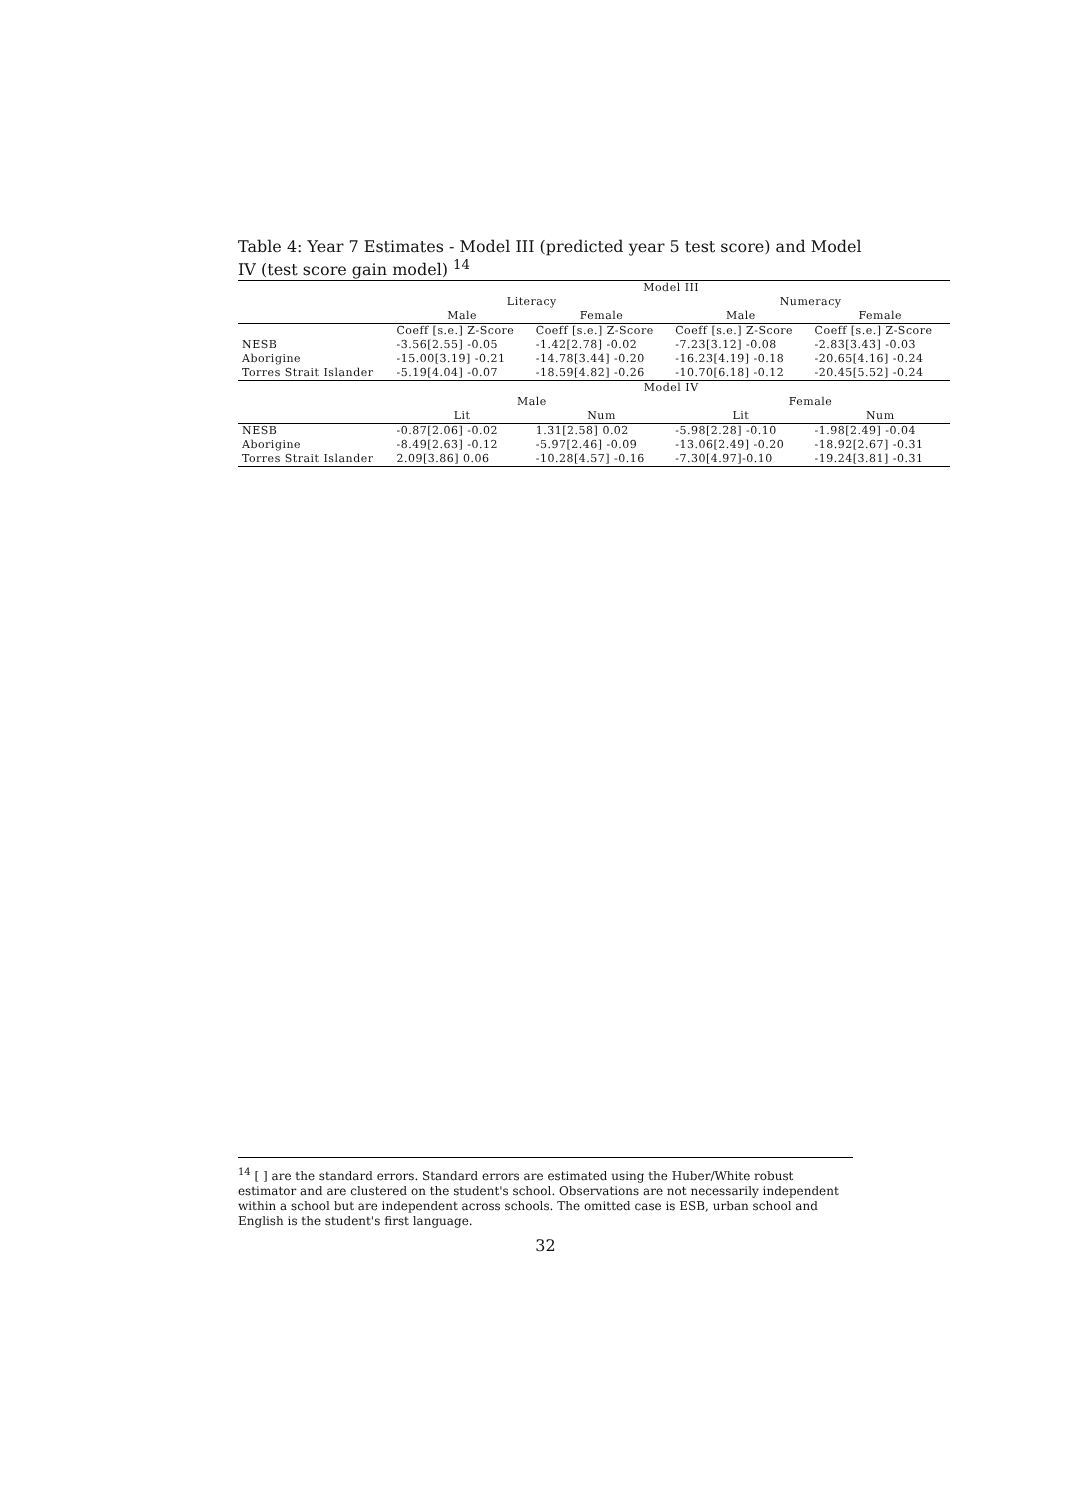Table 4: Year 7 Estimates - Model III (predicted year 5 test score) and Model IV (test score gain model) <sup>14</sup>
| | Model III | | | |
| --- | --- | --- | --- | --- |
| | Literacy | | Numeracy | |
| | Male | Female | Male | Female |
| | Coeff [s.e.] Z-Score | Coeff [s.e.] Z-Score | Coeff [s.e.] Z-Score | Coeff [s.e.] Z-Score |
| NESB | -3.56[2.55] -0.05 | -1.42[2.78] -0.02 | -7.23[3.12] -0.08 | -2.83[3.43] -0.03 |
| Aborigine | -15.00[3.19] -0.21 | -14.78[3.44] -0.20 | -16.23[4.19] -0.18 | -20.65[4.16] -0.24 |
| Torres Strait Islander | -5.19[4.04] -0.07 | -18.59[4.82] -0.26 | -10.70[6.18] -0.12 | -20.45[5.52] -0.24 |
| | Model IV | | | |
| | Male | | Female | |
| | Lit | Num | Lit | Num |
| NESB | -0.87[2.06] -0.02 | 1.31[2.58] 0.02 | -5.98[2.28] -0.10 | -1.98[2.49] -0.04 |
| Aborigine | -8.49[2.63] -0.12 | -5.97[2.46] -0.09 | -13.06[2.49] -0.20 | -18.92[2.67] -0.31 |
| Torres Strait Islander | 2.09[3.86] 0.06 | -10.28[4.57] -0.16 | -7.30[4.97]-0.10 | -19.24[3.81] -0.31 |
<sup>14</sup> [ ] are the standard errors. Standard errors are estimated using the Huber/White robust estimator and are clustered on the student's school. Observations are not necessarily independent within a school but are independent across schools. The omitted case is ESB, urban school and English is the student's first language.
32